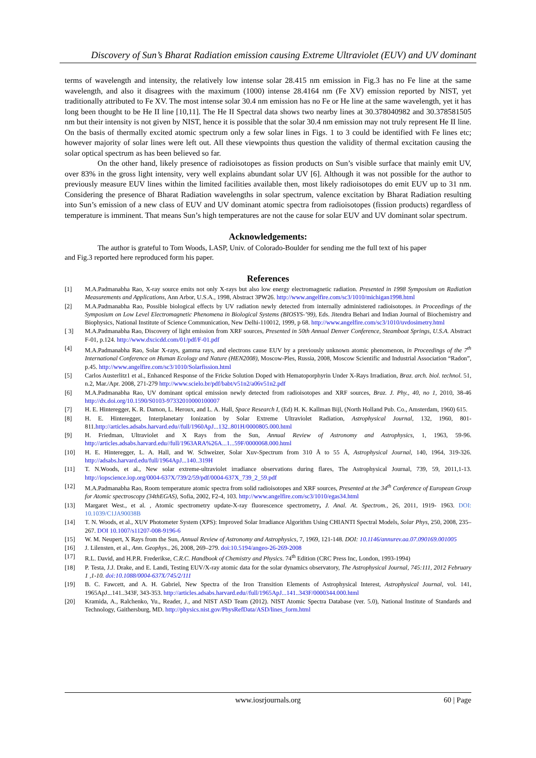Discovery of Sun’s Bharat Radiation emission causing Extreme Ultraviolet (EUV) and UV dominant
terms of wavelength and intensity, the relatively low intense solar 28.415 nm emission in Fig.3 has no Fe line at the same wavelength, and also it disagrees with the maximum (1000) intense 28.4164 nm (Fe XV) emission reported by NIST, yet traditionally attributed to Fe XV. The most intense solar 30.4 nm emission has no Fe or He line at the same wavelength, yet it has long been thought to be He II line [10,11]. The He II Spectral data shows two nearby lines at 30.378040982 and 30.378581505 nm but their intensity is not given by NIST, hence it is possible that the solar 30.4 nm emission may not truly represent He II line. On the basis of thermally excited atomic spectrum only a few solar lines in Figs. 1 to 3 could be identified with Fe lines etc; however majority of solar lines were left out. All these viewpoints thus question the validity of thermal excitation causing the solar optical spectrum as has been believed so far.
On the other hand, likely presence of radioisotopes as fission products on Sun’s visible surface that mainly emit UV, over 83% in the gross light intensity, very well explains abundant solar UV [6]. Although it was not possible for the author to previously measure EUV lines within the limited facilities available then, most likely radioisotopes do emit EUV up to 31 nm. Considering the presence of Bharat Radiation wavelengths in solar spectrum, valence excitation by Bharat Radiation resulting into Sun’s emission of a new class of EUV and UV dominant atomic spectra from radioisotopes (fission products) regardless of temperature is imminent. That means Sun’s high temperatures are not the cause for solar EUV and UV dominant solar spectrum.
Acknowledgements:
The author is grateful to Tom Woods, LASP, Univ. of Colorado-Boulder for sending me the full text of his paper
and Fig.3 reported here reproduced form his paper.
References
[1] M.A.Padmanabha Rao, X-ray source emits not only X-rays but also low energy electromagnetic radiation. Presented in 1998 Symposium on Radiation Measurements and Applications, Ann Arbor, U.S.A., 1998, Abstract 3PW26. http://www.angelfire.com/sc3/1010/michigan1998.html
[2] M.A.Padmanabha Rao, Possible biological effects by UV radiation newly detected from internally administered radioisotopes. in Proceedings of the Symposium on Low Level Electromagnetic Phenomena in Biological Systems (BIOSYS-’99), Eds. Jitendra Behari and Indian Journal of Biochemistry and Biophysics, National Institute of Science Communication, New Delhi-110012, 1999, p 68. http://www.angelfire.com/sc3/1010/uvdosimetry.html
[ 3] M.A.Padmanabha Rao, Discovery of light emission from XRF sources, Presented in 50th Annual Denver Conference, Steamboat Springs, U.S.A. Abstract F-01, p.124. http://www.dxcicdd.com/01/pdf/F-01.pdf
[4] M.A.Padmanabha Rao, Solar X-rays, gamma rays, and electrons cause EUV by a previously unknown atomic phenomenon, in Proceedings of the 7<sup>th</sup> International Conference on Human Ecology and Nature (HEN2008), Moscow-Ples, Russia, 2008, Moscow Scientific and Industrial Association “Radon”, p.45. http://www.angelfire.com/sc3/1010/Solarfission.html
[5] Carlos Austerlitz1 et al., Enhanced Response of the Fricke Solution Doped with Hematoporphyrin Under X-Rays Irradiation, Braz. arch. biol. technol. 51, n.2, Mar./Apr. 2008, 271-279 http://www.scielo.br/pdf/babt/v51n2/a06v51n2.pdf
[6] M.A.Padmanabha Rao, UV dominant optical emission newly detected from radioisotopes and XRF sources, Braz. J. Phy., 40, no 1, 2010, 38-46 http://dx.doi.org/10.1590/S0103-97332010000100007
[7] H. E. Hinteregger, K. R. Damon, L. Heroux, and L. A. Hall, Space Research I, (Ed) H. K. Kallman Bijl, (North Holland Pub. Co., Amsterdam, 1960) 615.
[8] H. E. Hinteregger, Interplanetary Ionization by Solar Extreme Ultraviolet Radiation, Astrophysical Journal, 132, 1960, 801-811.http://articles.adsabs.harvard.edu//full/1960ApJ...132..801H/0000805.000.html
[9] H. Friedman, Ultraviolet and X Rays from the Sun, Annual Review of Astronomy and Astrophysics, 1, 1963, 59-96. http://articles.adsabs.harvard.edu//full/1963ARA%26A...1...59F/0000068.000.html
[10] H. E. Hinteregger, L. A. Hall, and W. Schweizer, Solar Xuv-Spectrum from 310 Å to 55 Å, Astrophysical Journal, 140, 1964, 319-326. http://adsabs.harvard.edu/full/1964ApJ...140..319H
[11] T. N.Woods, et al., New solar extreme-ultraviolet irradiance observations during flares, The Astrophysical Journal, 739, 59, 2011,1-13. http://iopscience.iop.org/0004-637X/739/2/59/pdf/0004-637X_739_2_59.pdf
[12] M.A.Padmanabha Rao, Room temperature atomic spectra from solid radioisotopes and XRF sources, Presented at the 34<sup>th</sup> Conference of European Group for Atomic spectroscopy (34thEGAS), Sofia, 2002, F2-4, 103. http://www.angelfire.com/sc3/1010/egas34.html
[13] Margaret West., et al. , Atomic spectrometry update-X-ray fluorescence spectrometry, J. Anal. At. Spectrom., 26, 2011, 1919- 1963. DOI: 10.1039/C1JA90038B
[14] T. N. Woods, et al., XUV Photometer System (XPS): Improved Solar Irradiance Algorithm Using CHIANTI Spectral Models, Solar Phys, 250, 2008, 235–267. DOI 10.1007/s11207-008-9196-6
[15] W. M. Neupert, X Rays from the Sun, Annual Review of Astronomy and Astrophysics, 7, 1969, 121-148. DOI: 10.1146/annurev.aa.07.090169.001005
[16] J. Lilensten, et al., Ann. Geophys., 26, 2008, 269–279. doi:10.5194/angeo-26-269-2008
[17] R.L. David, and H.P.R. Frederikse, C.R.C. Handbook of Chemistry and Physics. 74<sup>th</sup> Edition (CRC Press Inc, London, 1993-1994)
[18] P. Testa, J.J. Drake, and E. Landi, Testing EUV/X-ray atomic data for the solar dynamics observatory, The Astrophysical Journal, 745:111, 2012 February 1 ,1-10. doi:10.1088/0004-637X/745/2/111
[19] B. C. Fawcett, and A. H. Gabriel, New Spectra of the Iron Transition Elements of Astrophysical Interest, Astrophysical Journal, vol. 141, 1965ApJ...141..343F, 343-353. http://articles.adsabs.harvard.edu//full/1965ApJ...141..343F/0000344.000.html
[20] Kramida, A., Ralchenko, Yu., Reader, J., and NIST ASD Team (2012). NIST Atomic Spectra Database (ver. 5.0), National Institute of Standards and Technology, Gaithersburg, MD. http://physics.nist.gov/PhysRefData/ASD/lines_form.html
www.iosrjournals.org 60 | Page